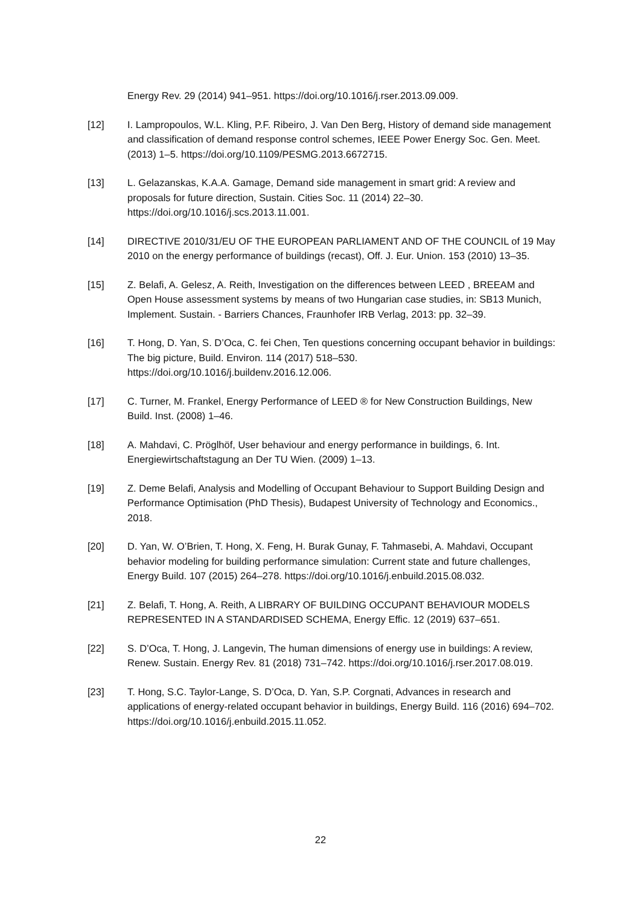Energy Rev. 29 (2014) 941–951. https://doi.org/10.1016/j.rser.2013.09.009.
[12] I. Lampropoulos, W.L. Kling, P.F. Ribeiro, J. Van Den Berg, History of demand side management and classification of demand response control schemes, IEEE Power Energy Soc. Gen. Meet. (2013) 1–5. https://doi.org/10.1109/PESMG.2013.6672715.
[13] L. Gelazanskas, K.A.A. Gamage, Demand side management in smart grid: A review and proposals for future direction, Sustain. Cities Soc. 11 (2014) 22–30. https://doi.org/10.1016/j.scs.2013.11.001.
[14] DIRECTIVE 2010/31/EU OF THE EUROPEAN PARLIAMENT AND OF THE COUNCIL of 19 May 2010 on the energy performance of buildings (recast), Off. J. Eur. Union. 153 (2010) 13–35.
[15] Z. Belafi, A. Gelesz, A. Reith, Investigation on the differences between LEED , BREEAM and Open House assessment systems by means of two Hungarian case studies, in: SB13 Munich, Implement. Sustain. - Barriers Chances, Fraunhofer IRB Verlag, 2013: pp. 32–39.
[16] T. Hong, D. Yan, S. D’Oca, C. fei Chen, Ten questions concerning occupant behavior in buildings: The big picture, Build. Environ. 114 (2017) 518–530. https://doi.org/10.1016/j.buildenv.2016.12.006.
[17] C. Turner, M. Frankel, Energy Performance of LEED ® for New Construction Buildings, New Build. Inst. (2008) 1–46.
[18] A. Mahdavi, C. Pröglhöf, User behaviour and energy performance in buildings, 6. Int. Energiewirtschaftstagung an Der TU Wien. (2009) 1–13.
[19] Z. Deme Belafi, Analysis and Modelling of Occupant Behaviour to Support Building Design and Performance Optimisation (PhD Thesis), Budapest University of Technology and Economics., 2018.
[20] D. Yan, W. O’Brien, T. Hong, X. Feng, H. Burak Gunay, F. Tahmasebi, A. Mahdavi, Occupant behavior modeling for building performance simulation: Current state and future challenges, Energy Build. 107 (2015) 264–278. https://doi.org/10.1016/j.enbuild.2015.08.032.
[21] Z. Belafi, T. Hong, A. Reith, A LIBRARY OF BUILDING OCCUPANT BEHAVIOUR MODELS REPRESENTED IN A STANDARDISED SCHEMA, Energy Effic. 12 (2019) 637–651.
[22] S. D’Oca, T. Hong, J. Langevin, The human dimensions of energy use in buildings: A review, Renew. Sustain. Energy Rev. 81 (2018) 731–742. https://doi.org/10.1016/j.rser.2017.08.019.
[23] T. Hong, S.C. Taylor-Lange, S. D’Oca, D. Yan, S.P. Corgnati, Advances in research and applications of energy-related occupant behavior in buildings, Energy Build. 116 (2016) 694–702. https://doi.org/10.1016/j.enbuild.2015.11.052.
22